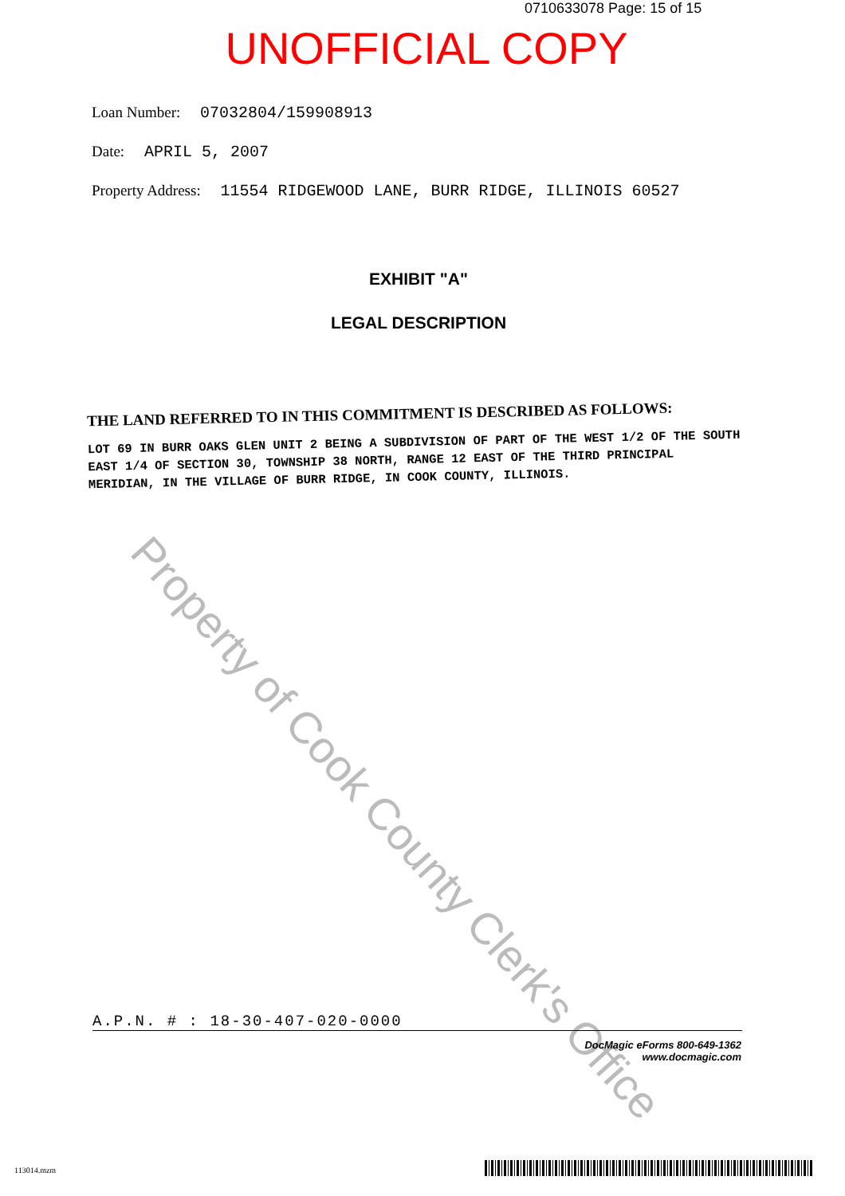0710633078 Page: 15 of 15
UNOFFICIAL COPY
Loan Number: 07032804/159908913
Date: APRIL 5, 2007
Property Address: 11554 RIDGEWOOD LANE, BURR RIDGE, ILLINOIS 60527
EXHIBIT "A"
LEGAL DESCRIPTION
THE LAND REFERRED TO IN THIS COMMITMENT IS DESCRIBED AS FOLLOWS:
LOT 69 IN BURR OAKS GLEN UNIT 2 BEING A SUBDIVISION OF PART OF THE WEST 1/2 OF THE SOUTH EAST 1/4 OF SECTION 30, TOWNSHIP 38 NORTH, RANGE 12 EAST OF THE THIRD PRINCIPAL MERIDIAN, IN THE VILLAGE OF BURR RIDGE, IN COOK COUNTY, ILLINOIS.
Property of Cook County Clerk's Office
A.P.N. # : 18-30-407-020-0000
DocMagic eForms 800-649-1362
www.docmagic.com
113014.mzm